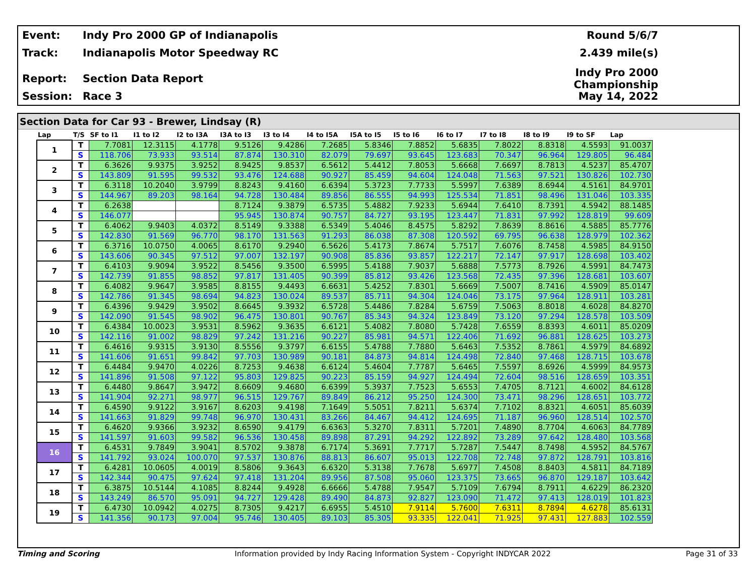Event: Indy Pro 2000 GP of Indianapolis Round 5/6/7
Track: Indianapolis Motor Speedway RC 2.439 mile(s)
Report: Section Data Report Indy Pro 2000 Championship
Session: Race 3 May 14, 2022
Section Data for Car 93 - Brewer, Lindsay (R)
| Lap | T/S | SF to I1 | I1 to I2 | I2 to I3A | I3A to I3 | I3 to I4 | I4 to I5A | I5A to I5 | I5 to I6 | I6 to I7 | I7 to I8 | I8 to I9 | I9 to SF | Lap |
| --- | --- | --- | --- | --- | --- | --- | --- | --- | --- | --- | --- | --- | --- | --- |
| 1 | T | 7.7081 | 12.3115 | 4.1778 | 9.5126 | 9.4286 | 7.2685 | 5.8346 | 7.8852 | 5.6835 | 7.8022 | 8.8318 | 4.5593 | 91.0037 |
| | S | 118.706 | 73.933 | 93.514 | 87.874 | 130.310 | 82.079 | 79.697 | 93.645 | 123.683 | 70.347 | 96.964 | 129.805 | 96.484 |
| 2 | T | 6.3626 | 9.9375 | 3.9252 | 8.9425 | 9.8537 | 6.5612 | 5.4412 | 7.8053 | 5.6668 | 7.6697 | 8.7813 | 4.5237 | 85.4707 |
| | S | 143.809 | 91.595 | 99.532 | 93.476 | 124.688 | 90.927 | 85.459 | 94.604 | 124.048 | 71.563 | 97.521 | 130.826 | 102.730 |
| 3 | T | 6.3118 | 10.2040 | 3.9799 | 8.8243 | 9.4160 | 6.6394 | 5.3723 | 7.7733 | 5.5997 | 7.6389 | 8.6944 | 4.5161 | 84.9701 |
| | S | 144.967 | 89.203 | 98.164 | 94.728 | 130.484 | 89.856 | 86.555 | 94.993 | 125.534 | 71.851 | 98.496 | 131.046 | 103.335 |
| 4 | T | 6.2638 | | | 8.7124 | 9.3879 | 6.5735 | 5.4882 | 7.9233 | 5.6944 | 7.6410 | 8.7391 | 4.5942 | 88.1485 |
| | S | 146.077 | | | 95.945 | 130.874 | 90.757 | 84.727 | 93.195 | 123.447 | 71.831 | 97.992 | 128.819 | 99.609 |
| 5 | T | 6.4062 | 9.9403 | 4.0372 | 8.5149 | 9.3388 | 6.5349 | 5.4046 | 8.4575 | 5.8292 | 7.8639 | 8.8616 | 4.5885 | 85.7776 |
| | S | 142.830 | 91.569 | 96.770 | 98.170 | 131.563 | 91.293 | 86.038 | 87.308 | 120.592 | 69.795 | 96.638 | 128.979 | 102.362 |
| 6 | T | 6.3716 | 10.0750 | 4.0065 | 8.6170 | 9.2940 | 6.5626 | 5.4173 | 7.8674 | 5.7517 | 7.6076 | 8.7458 | 4.5985 | 84.9150 |
| | S | 143.606 | 90.345 | 97.512 | 97.007 | 132.197 | 90.908 | 85.836 | 93.857 | 122.217 | 72.147 | 97.917 | 128.698 | 103.402 |
| 7 | T | 6.4103 | 9.9094 | 3.9522 | 8.5456 | 9.3500 | 6.5995 | 5.4188 | 7.9037 | 5.6888 | 7.5773 | 8.7926 | 4.5991 | 84.7473 |
| | S | 142.739 | 91.855 | 98.852 | 97.817 | 131.405 | 90.399 | 85.812 | 93.426 | 123.568 | 72.435 | 97.396 | 128.681 | 103.607 |
| 8 | T | 6.4082 | 9.9647 | 3.9585 | 8.8155 | 9.4493 | 6.6631 | 5.4252 | 7.8301 | 5.6669 | 7.5007 | 8.7416 | 4.5909 | 85.0147 |
| | S | 142.786 | 91.345 | 98.694 | 94.823 | 130.024 | 89.537 | 85.711 | 94.304 | 124.046 | 73.175 | 97.964 | 128.911 | 103.281 |
| 9 | T | 6.4396 | 9.9429 | 3.9502 | 8.6645 | 9.3932 | 6.5728 | 5.4486 | 7.8284 | 5.6759 | 7.5063 | 8.8018 | 4.6028 | 84.8270 |
| | S | 142.090 | 91.545 | 98.902 | 96.475 | 130.801 | 90.767 | 85.343 | 94.324 | 123.849 | 73.120 | 97.294 | 128.578 | 103.509 |
| 10 | T | 6.4384 | 10.0023 | 3.9531 | 8.5962 | 9.3635 | 6.6121 | 5.4082 | 7.8080 | 5.7428 | 7.6559 | 8.8393 | 4.6011 | 85.0209 |
| | S | 142.116 | 91.002 | 98.829 | 97.242 | 131.216 | 90.227 | 85.981 | 94.571 | 122.406 | 71.692 | 96.881 | 128.625 | 103.273 |
| 11 | T | 6.4616 | 9.9315 | 3.9130 | 8.5556 | 9.3797 | 6.6155 | 5.4788 | 7.7880 | 5.6463 | 7.5352 | 8.7861 | 4.5979 | 84.6892 |
| | S | 141.606 | 91.651 | 99.842 | 97.703 | 130.989 | 90.181 | 84.873 | 94.814 | 124.498 | 72.840 | 97.468 | 128.715 | 103.678 |
| 12 | T | 6.4484 | 9.9470 | 4.0226 | 8.7253 | 9.4638 | 6.6124 | 5.4604 | 7.7787 | 5.6465 | 7.5597 | 8.6926 | 4.5999 | 84.9573 |
| | S | 141.896 | 91.508 | 97.122 | 95.803 | 129.825 | 90.223 | 85.159 | 94.927 | 124.494 | 72.604 | 98.516 | 128.659 | 103.351 |
| 13 | T | 6.4480 | 9.8647 | 3.9472 | 8.6609 | 9.4680 | 6.6399 | 5.3937 | 7.7523 | 5.6553 | 7.4705 | 8.7121 | 4.6002 | 84.6128 |
| | S | 141.904 | 92.271 | 98.977 | 96.515 | 129.767 | 89.849 | 86.212 | 95.250 | 124.300 | 73.471 | 98.296 | 128.651 | 103.772 |
| 14 | T | 6.4590 | 9.9122 | 3.9167 | 8.6203 | 9.4198 | 7.1649 | 5.5051 | 7.8211 | 5.6374 | 7.7102 | 8.8321 | 4.6051 | 85.6039 |
| | S | 141.663 | 91.829 | 99.748 | 96.970 | 130.431 | 83.266 | 84.467 | 94.412 | 124.695 | 71.187 | 96.960 | 128.514 | 102.570 |
| 15 | T | 6.4620 | 9.9366 | 3.9232 | 8.6590 | 9.4179 | 6.6363 | 5.3270 | 7.8311 | 5.7201 | 7.4890 | 8.7704 | 4.6063 | 84.7789 |
| | S | 141.597 | 91.603 | 99.582 | 96.536 | 130.458 | 89.898 | 87.291 | 94.292 | 122.892 | 73.289 | 97.642 | 128.480 | 103.568 |
| 16 | T | 6.4531 | 9.7849 | 3.9041 | 8.5702 | 9.3878 | 6.7174 | 5.3691 | 7.7717 | 5.7287 | 7.5447 | 8.7498 | 4.5952 | 84.5767 |
| | S | 141.792 | 93.024 | 100.070 | 97.537 | 130.876 | 88.813 | 86.607 | 95.013 | 122.708 | 72.748 | 97.872 | 128.791 | 103.816 |
| 17 | T | 6.4281 | 10.0605 | 4.0019 | 8.5806 | 9.3643 | 6.6320 | 5.3138 | 7.7678 | 5.6977 | 7.4508 | 8.8403 | 4.5811 | 84.7189 |
| | S | 142.344 | 90.475 | 97.624 | 97.418 | 131.204 | 89.956 | 87.508 | 95.060 | 123.375 | 73.665 | 96.870 | 129.187 | 103.642 |
| 18 | T | 6.3875 | 10.5144 | 4.1085 | 8.8244 | 9.4928 | 6.6666 | 5.4788 | 7.9547 | 5.7109 | 7.6794 | 8.7911 | 4.6229 | 86.2320 |
| | S | 143.249 | 86.570 | 95.091 | 94.727 | 129.428 | 89.490 | 84.873 | 92.827 | 123.090 | 71.472 | 97.413 | 128.019 | 101.823 |
| 19 | T | 6.4730 | 10.0942 | 4.0275 | 8.7305 | 9.4217 | 6.6955 | 5.4510 | 7.9114 | 5.7600 | 7.6311 | 8.7894 | 4.6278 | 85.6131 |
| | S | 141.356 | 90.173 | 97.004 | 95.746 | 130.405 | 89.103 | 85.305 | 93.335 | 122.041 | 71.925 | 97.431 | 127.883 | 102.559 |
Timing and Scoring Information provided by Indy Racing Information System - Copyright INDYCAR 2022 Page 31 of 33